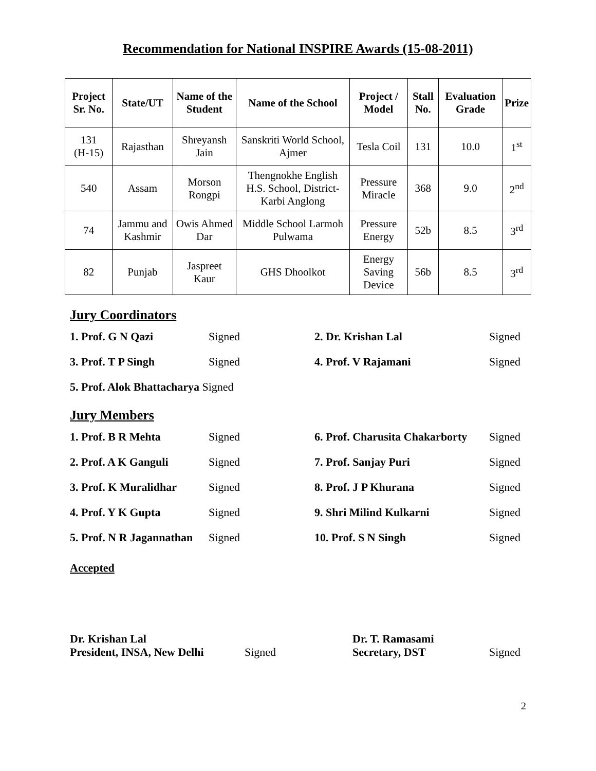Recommendation for National INSPIRE Awards (15-08-2011)
| Project Sr. No. | State/UT | Name of the Student | Name of the School | Project / Model | Stall No. | Evaluation Grade | Prize |
| --- | --- | --- | --- | --- | --- | --- | --- |
| 131 (H-15) | Rajasthan | Shreyansh Jain | Sanskriti World School, Ajmer | Tesla Coil | 131 | 10.0 | 1<sup>st</sup> |
| 540 | Assam | Morson Rongpi | Thengnokhe English H.S. School, District-Karbi Anglong | Pressure Miracle | 368 | 9.0 | 2<sup>nd</sup> |
| 74 | Jammu and Kashmir | Owis Ahmed Dar | Middle School Larmoh Pulwama | Pressure Energy | 52b | 8.5 | 3<sup>rd</sup> |
| 82 | Punjab | Jaspreet Kaur | GHS Dhoolkot | Energy Saving Device | 56b | 8.5 | 3<sup>rd</sup> |
Jury Coordinators
1. Prof. G N Qazi Signed 2. Dr. Krishan Lal Signed
3. Prof. T P Singh Signed 4. Prof. V Rajamani Signed
5. Prof. Alok Bhattacharya Signed
Jury Members
1. Prof. B R Mehta Signed 6. Prof. Charusita Chakarborty Signed
2. Prof. A K Ganguli Signed 7. Prof. Sanjay Puri Signed
3. Prof. K Muralidhar Signed 8. Prof. J P Khurana Signed
4. Prof. Y K Gupta Signed 9. Shri Milind Kulkarni Signed
5. Prof. N R Jagannathan Signed 10. Prof. S N Singh Signed
Accepted
Dr. Krishan Lal
President, INSA, New Delhi
Signed
Dr. T. Ramasami
Secretary, DST
Signed
2